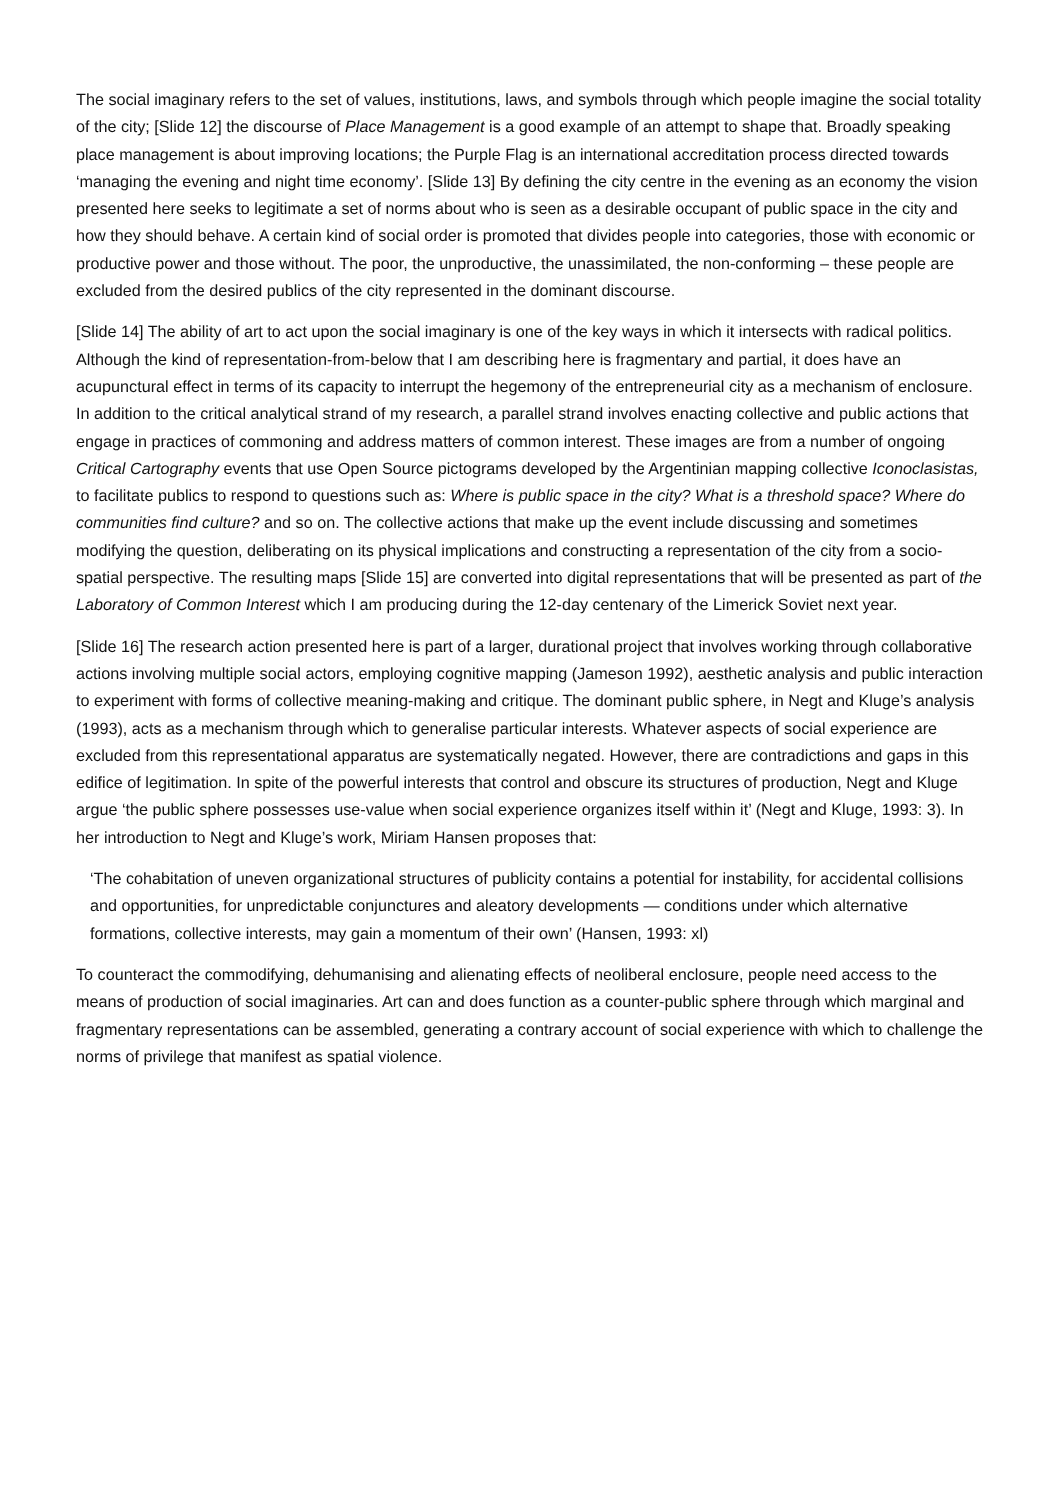The social imaginary refers to the set of values, institutions, laws, and symbols through which people imagine the social totality of the city; [Slide 12] the discourse of Place Management is a good example of an attempt to shape that. Broadly speaking place management is about improving locations; the Purple Flag is an international accreditation process directed towards ‘managing the evening and night time economy’. [Slide 13] By defining the city centre in the evening as an economy the vision presented here seeks to legitimate a set of norms about who is seen as a desirable occupant of public space in the city and how they should behave. A certain kind of social order is promoted that divides people into categories, those with economic or productive power and those without. The poor, the unproductive, the unassimilated, the non-conforming – these people are excluded from the desired publics of the city represented in the dominant discourse.
[Slide 14] The ability of art to act upon the social imaginary is one of the key ways in which it intersects with radical politics. Although the kind of representation-from-below that I am describing here is fragmentary and partial, it does have an acupunctural effect in terms of its capacity to interrupt the hegemony of the entrepreneurial city as a mechanism of enclosure. In addition to the critical analytical strand of my research, a parallel strand involves enacting collective and public actions that engage in practices of commoning and address matters of common interest. These images are from a number of ongoing Critical Cartography events that use Open Source pictograms developed by the Argentinian mapping collective Iconoclasistas, to facilitate publics to respond to questions such as: Where is public space in the city? What is a threshold space? Where do communities find culture? and so on. The collective actions that make up the event include discussing and sometimes modifying the question, deliberating on its physical implications and constructing a representation of the city from a socio-spatial perspective. The resulting maps [Slide 15] are converted into digital representations that will be presented as part of the Laboratory of Common Interest which I am producing during the 12-day centenary of the Limerick Soviet next year.
[Slide 16] The research action presented here is part of a larger, durational project that involves working through collaborative actions involving multiple social actors, employing cognitive mapping (Jameson 1992), aesthetic analysis and public interaction to experiment with forms of collective meaning-making and critique. The dominant public sphere, in Negt and Kluge’s analysis (1993), acts as a mechanism through which to generalise particular interests. Whatever aspects of social experience are excluded from this representational apparatus are systematically negated. However, there are contradictions and gaps in this edifice of legitimation. In spite of the powerful interests that control and obscure its structures of production, Negt and Kluge argue ‘the public sphere possesses use-value when social experience organizes itself within it’ (Negt and Kluge, 1993: 3). In her introduction to Negt and Kluge’s work, Miriam Hansen proposes that:
‘The cohabitation of uneven organizational structures of publicity contains a potential for instability, for accidental collisions and opportunities, for unpredictable conjunctures and aleatory developments — conditions under which alternative formations, collective interests, may gain a momentum of their own’ (Hansen, 1993: xl)
To counteract the commodifying, dehumanising and alienating effects of neoliberal enclosure, people need access to the means of production of social imaginaries. Art can and does function as a counter-public sphere through which marginal and fragmentary representations can be assembled, generating a contrary account of social experience with which to challenge the norms of privilege that manifest as spatial violence.